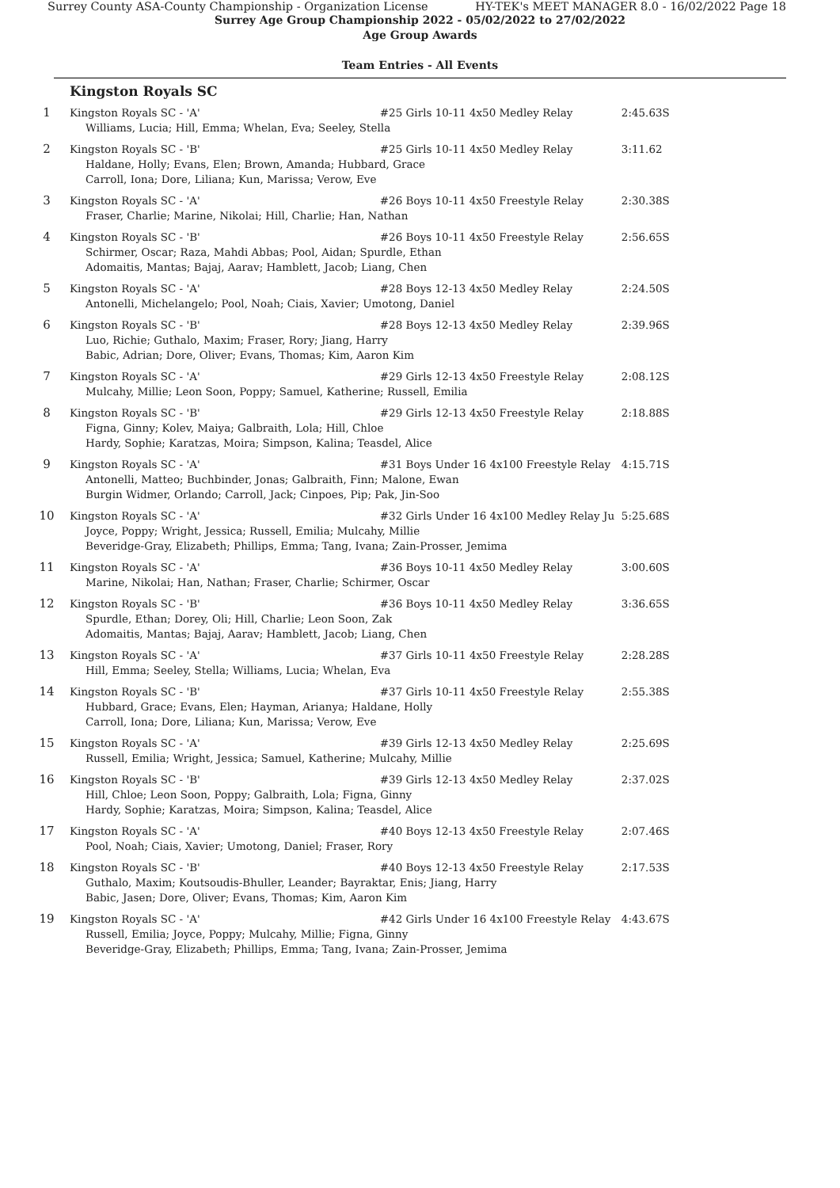Surrey County ASA-County Championship - Organization License HY-TEK's MEET MANAGER 8.0 - 16/02/2022 Page 18
Surrey Age Group Championship 2022 - 05/02/2022 to 27/02/2022
Age Group Awards
Team Entries - All Events
Kingston Royals SC
| 1 | Kingston Royals SC - 'A' | #25 Girls 10-11 4x50 Medley Relay | 2:45.63S |
| | Williams, Lucia; Hill, Emma; Whelan, Eva; Seeley, Stella | | |
| 2 | Kingston Royals SC - 'B' | #25 Girls 10-11 4x50 Medley Relay | 3:11.62 |
| | Haldane, Holly; Evans, Elen; Brown, Amanda; Hubbard, Grace Carroll, Iona; Dore, Liliana; Kun, Marissa; Verow, Eve | | |
| 3 | Kingston Royals SC - 'A' | #26 Boys 10-11 4x50 Freestyle Relay | 2:30.38S |
| | Fraser, Charlie; Marine, Nikolai; Hill, Charlie; Han, Nathan | | |
| 4 | Kingston Royals SC - 'B' | #26 Boys 10-11 4x50 Freestyle Relay | 2:56.65S |
| | Schirmer, Oscar; Raza, Mahdi Abbas; Pool, Aidan; Spurdle, Ethan Adomaitis, Mantas; Bajaj, Aarav; Hamblett, Jacob; Liang, Chen | | |
| 5 | Kingston Royals SC - 'A' | #28 Boys 12-13 4x50 Medley Relay | 2:24.50S |
| | Antonelli, Michelangelo; Pool, Noah; Ciais, Xavier; Umotong, Daniel | | |
| 6 | Kingston Royals SC - 'B' | #28 Boys 12-13 4x50 Medley Relay | 2:39.96S |
| | Luo, Richie; Guthalo, Maxim; Fraser, Rory; Jiang, Harry Babic, Adrian; Dore, Oliver; Evans, Thomas; Kim, Aaron Kim | | |
| 7 | Kingston Royals SC - 'A' | #29 Girls 12-13 4x50 Freestyle Relay | 2:08.12S |
| | Mulcahy, Millie; Leon Soon, Poppy; Samuel, Katherine; Russell, Emilia | | |
| 8 | Kingston Royals SC - 'B' | #29 Girls 12-13 4x50 Freestyle Relay | 2:18.88S |
| | Figna, Ginny; Kolev, Maiya; Galbraith, Lola; Hill, Chloe Hardy, Sophie; Karatzas, Moira; Simpson, Kalina; Teasdel, Alice | | |
| 9 | Kingston Royals SC - 'A' | #31 Boys Under 16 4x100 Freestyle Relay | 4:15.71S |
| | Antonelli, Matteo; Buchbinder, Jonas; Galbraith, Finn; Malone, Ewan Burgin Widmer, Orlando; Carroll, Jack; Cinpoes, Pip; Pak, Jin-Soo | | |
| 10 | Kingston Royals SC - 'A' | #32 Girls Under 16 4x100 Medley Relay Ju | 5:25.68S |
| | Joyce, Poppy; Wright, Jessica; Russell, Emilia; Mulcahy, Millie Beveridge-Gray, Elizabeth; Phillips, Emma; Tang, Ivana; Zain-Prosser, Jemima | | |
| 11 | Kingston Royals SC - 'A' | #36 Boys 10-11 4x50 Medley Relay | 3:00.60S |
| | Marine, Nikolai; Han, Nathan; Fraser, Charlie; Schirmer, Oscar | | |
| 12 | Kingston Royals SC - 'B' | #36 Boys 10-11 4x50 Medley Relay | 3:36.65S |
| | Spurdle, Ethan; Dorey, Oli; Hill, Charlie; Leon Soon, Zak Adomaitis, Mantas; Bajaj, Aarav; Hamblett, Jacob; Liang, Chen | | |
| 13 | Kingston Royals SC - 'A' | #37 Girls 10-11 4x50 Freestyle Relay | 2:28.28S |
| | Hill, Emma; Seeley, Stella; Williams, Lucia; Whelan, Eva | | |
| 14 | Kingston Royals SC - 'B' | #37 Girls 10-11 4x50 Freestyle Relay | 2:55.38S |
| | Hubbard, Grace; Evans, Elen; Hayman, Arianya; Haldane, Holly Carroll, Iona; Dore, Liliana; Kun, Marissa; Verow, Eve | | |
| 15 | Kingston Royals SC - 'A' | #39 Girls 12-13 4x50 Medley Relay | 2:25.69S |
| | Russell, Emilia; Wright, Jessica; Samuel, Katherine; Mulcahy, Millie | | |
| 16 | Kingston Royals SC - 'B' | #39 Girls 12-13 4x50 Medley Relay | 2:37.02S |
| | Hill, Chloe; Leon Soon, Poppy; Galbraith, Lola; Figna, Ginny Hardy, Sophie; Karatzas, Moira; Simpson, Kalina; Teasdel, Alice | | |
| 17 | Kingston Royals SC - 'A' | #40 Boys 12-13 4x50 Freestyle Relay | 2:07.46S |
| | Pool, Noah; Ciais, Xavier; Umotong, Daniel; Fraser, Rory | | |
| 18 | Kingston Royals SC - 'B' | #40 Boys 12-13 4x50 Freestyle Relay | 2:17.53S |
| | Guthalo, Maxim; Koutsoudis-Bhuller, Leander; Bayraktar, Enis; Jiang, Harry Babic, Jasen; Dore, Oliver; Evans, Thomas; Kim, Aaron Kim | | |
| 19 | Kingston Royals SC - 'A' | #42 Girls Under 16 4x100 Freestyle Relay | 4:43.67S |
| | Russell, Emilia; Joyce, Poppy; Mulcahy, Millie; Figna, Ginny Beveridge-Gray, Elizabeth; Phillips, Emma; Tang, Ivana; Zain-Prosser, Jemima | | |